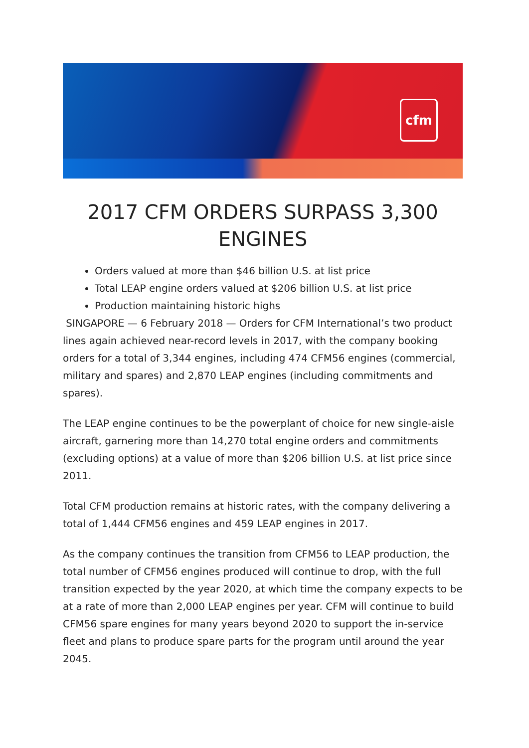cfm
2017 CFM ORDERS SURPASS 3,300 ENGINES
Orders valued at more than $46 billion U.S. at list price
Total LEAP engine orders valued at $206 billion U.S. at list price
Production maintaining historic highs
SINGAPORE — 6 February 2018 — Orders for CFM International’s two product lines again achieved near-record levels in 2017, with the company booking orders for a total of 3,344 engines, including 474 CFM56 engines (commercial, military and spares) and 2,870 LEAP engines (including commitments and spares).
The LEAP engine continues to be the powerplant of choice for new single-aisle aircraft, garnering more than 14,270 total engine orders and commitments (excluding options) at a value of more than $206 billion U.S. at list price since 2011.
Total CFM production remains at historic rates, with the company delivering a total of 1,444 CFM56 engines and 459 LEAP engines in 2017.
As the company continues the transition from CFM56 to LEAP production, the total number of CFM56 engines produced will continue to drop, with the full transition expected by the year 2020, at which time the company expects to be at a rate of more than 2,000 LEAP engines per year. CFM will continue to build CFM56 spare engines for many years beyond 2020 to support the in-service fleet and plans to produce spare parts for the program until around the year 2045.